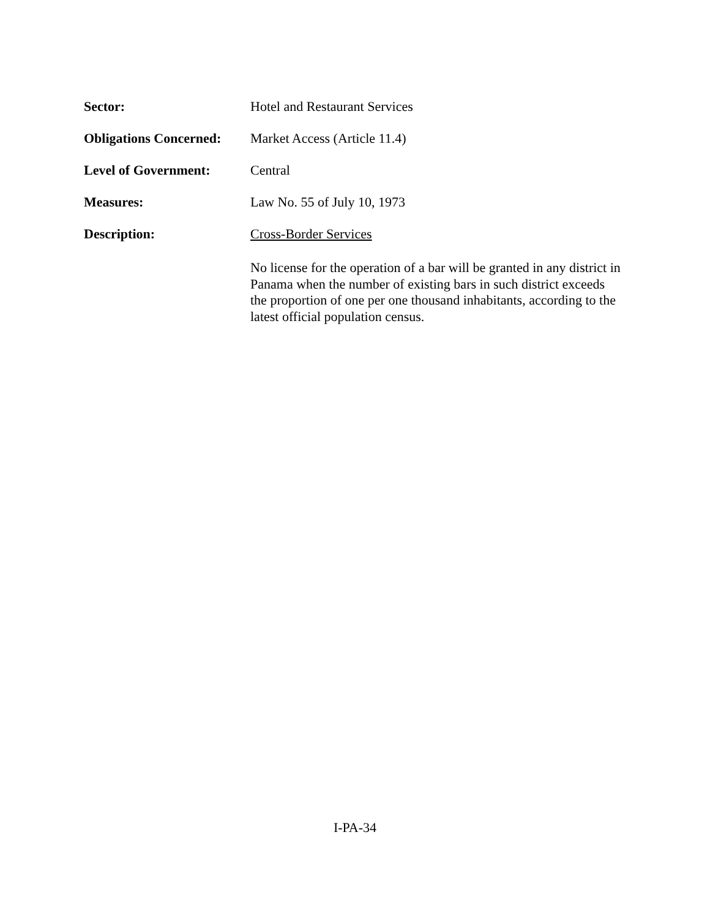Sector: Hotel and Restaurant Services
Obligations Concerned:
Market Access (Article 11.4)
Level of Government: Central
Measures: Law No. 55 of July 10, 1973
Description: Cross-Border Services
No license for the operation of a bar will be granted in any district in Panama when the number of existing bars in such district exceeds the proportion of one per one thousand inhabitants, according to the latest official population census.
I-PA-34